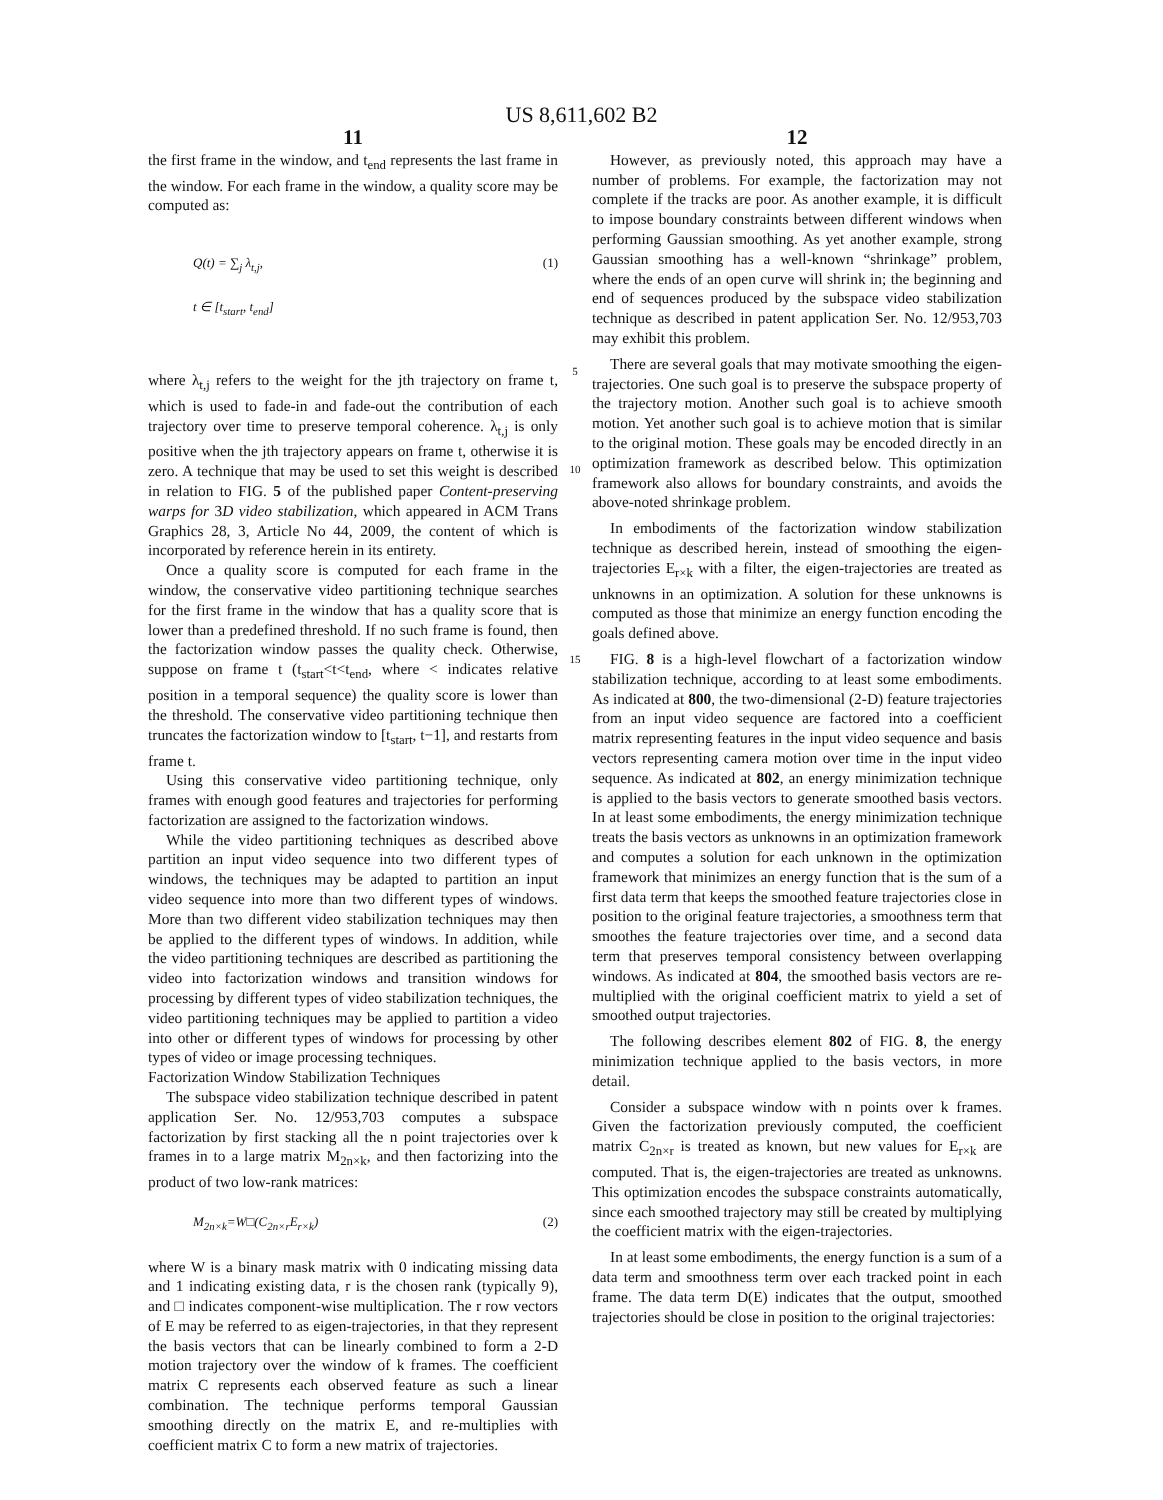US 8,611,602 B2
11
the first frame in the window, and t<sub>end</sub> represents the last frame in the window. For each frame in the window, a quality score may be computed as:
Q(t) = ∑<sub>j</sub> λ<sub>t,j</sub>,
t ∈ [t<sub>start</sub>, t<sub>end</sub>]
(1)
where λ<sub>t,j</sub> refers to the weight for the jth trajectory on frame t, which is used to fade-in and fade-out the contribution of each trajectory over time to preserve temporal coherence. λ<sub>t,j</sub> is only positive when the jth trajectory appears on frame t, otherwise it is zero. A technique that may be used to set this weight is described in relation to FIG. 5 of the published paper Content-preserving warps for 3D video stabilization, which appeared in ACM Trans Graphics 28, 3, Article No 44, 2009, the content of which is incorporated by reference herein in its entirety.
Once a quality score is computed for each frame in the window, the conservative video partitioning technique searches for the first frame in the window that has a quality score that is lower than a predefined threshold. If no such frame is found, then the factorization window passes the quality check. Otherwise, suppose on frame t (t<sub>start</sub><t<t<sub>end</sub>, where < indicates relative position in a temporal sequence) the quality score is lower than the threshold. The conservative video partitioning technique then truncates the factorization window to [t<sub>start</sub>, t−1], and restarts from frame t.
Using this conservative video partitioning technique, only frames with enough good features and trajectories for performing factorization are assigned to the factorization windows.
While the video partitioning techniques as described above partition an input video sequence into two different types of windows, the techniques may be adapted to partition an input video sequence into more than two different types of windows. More than two different video stabilization techniques may then be applied to the different types of windows. In addition, while the video partitioning techniques are described as partitioning the video into factorization windows and transition windows for processing by different types of video stabilization techniques, the video partitioning techniques may be applied to partition a video into other or different types of windows for processing by other types of video or image processing techniques.
Factorization Window Stabilization Techniques
The subspace video stabilization technique described in patent application Ser. No. 12/953,703 computes a subspace factorization by first stacking all the n point trajectories over k frames in to a large matrix M<sub>2n×k</sub>, and then factorizing into the product of two low-rank matrices:
M<sub>2n×k</sub>=W□(C<sub>2n×r</sub>E<sub>r×k</sub>) (2)
where W is a binary mask matrix with 0 indicating missing data and 1 indicating existing data, r is the chosen rank (typically 9), and □ indicates component-wise multiplication. The r row vectors of E may be referred to as eigen-trajectories, in that they represent the basis vectors that can be linearly combined to form a 2-D motion trajectory over the window of k frames. The coefficient matrix C represents each observed feature as such a linear combination. The technique performs temporal Gaussian smoothing directly on the matrix E, and re-multiplies with coefficient matrix C to form a new matrix of trajectories.
5
10
15
12
However, as previously noted, this approach may have a number of problems. For example, the factorization may not complete if the tracks are poor. As another example, it is difficult to impose boundary constraints between different windows when performing Gaussian smoothing. As yet another example, strong Gaussian smoothing has a well-known “shrinkage” problem, where the ends of an open curve will shrink in; the beginning and end of sequences produced by the subspace video stabilization technique as described in patent application Ser. No. 12/953,703 may exhibit this problem.
There are several goals that may motivate smoothing the eigen-trajectories. One such goal is to preserve the subspace property of the trajectory motion. Another such goal is to achieve smooth motion. Yet another such goal is to achieve motion that is similar to the original motion. These goals may be encoded directly in an optimization framework as described below. This optimization framework also allows for boundary constraints, and avoids the above-noted shrinkage problem.
In embodiments of the factorization window stabilization technique as described herein, instead of smoothing the eigen-trajectories E<sub>r×k</sub> with a filter, the eigen-trajectories are treated as unknowns in an optimization. A solution for these unknowns is computed as those that minimize an energy function encoding the goals defined above.
FIG. 8 is a high-level flowchart of a factorization window stabilization technique, according to at least some embodiments. As indicated at 800, the two-dimensional (2-D) feature trajectories from an input video sequence are factored into a coefficient matrix representing features in the input video sequence and basis vectors representing camera motion over time in the input video sequence. As indicated at 802, an energy minimization technique is applied to the basis vectors to generate smoothed basis vectors. In at least some embodiments, the energy minimization technique treats the basis vectors as unknowns in an optimization framework and computes a solution for each unknown in the optimization framework that minimizes an energy function that is the sum of a first data term that keeps the smoothed feature trajectories close in position to the original feature trajectories, a smoothness term that smoothes the feature trajectories over time, and a second data term that preserves temporal consistency between overlapping windows. As indicated at 804, the smoothed basis vectors are re-multiplied with the original coefficient matrix to yield a set of smoothed output trajectories.
The following describes element 802 of FIG. 8, the energy minimization technique applied to the basis vectors, in more detail.
Consider a subspace window with n points over k frames. Given the factorization previously computed, the coefficient matrix C<sub>2n×r</sub> is treated as known, but new values for E<sub>r×k</sub> are computed. That is, the eigen-trajectories are treated as unknowns. This optimization encodes the subspace constraints automatically, since each smoothed trajectory may still be created by multiplying the coefficient matrix with the eigen-trajectories.
In at least some embodiments, the energy function is a sum of a data term and smoothness term over each tracked point in each frame. The data term D(E) indicates that the output, smoothed trajectories should be close in position to the original trajectories: